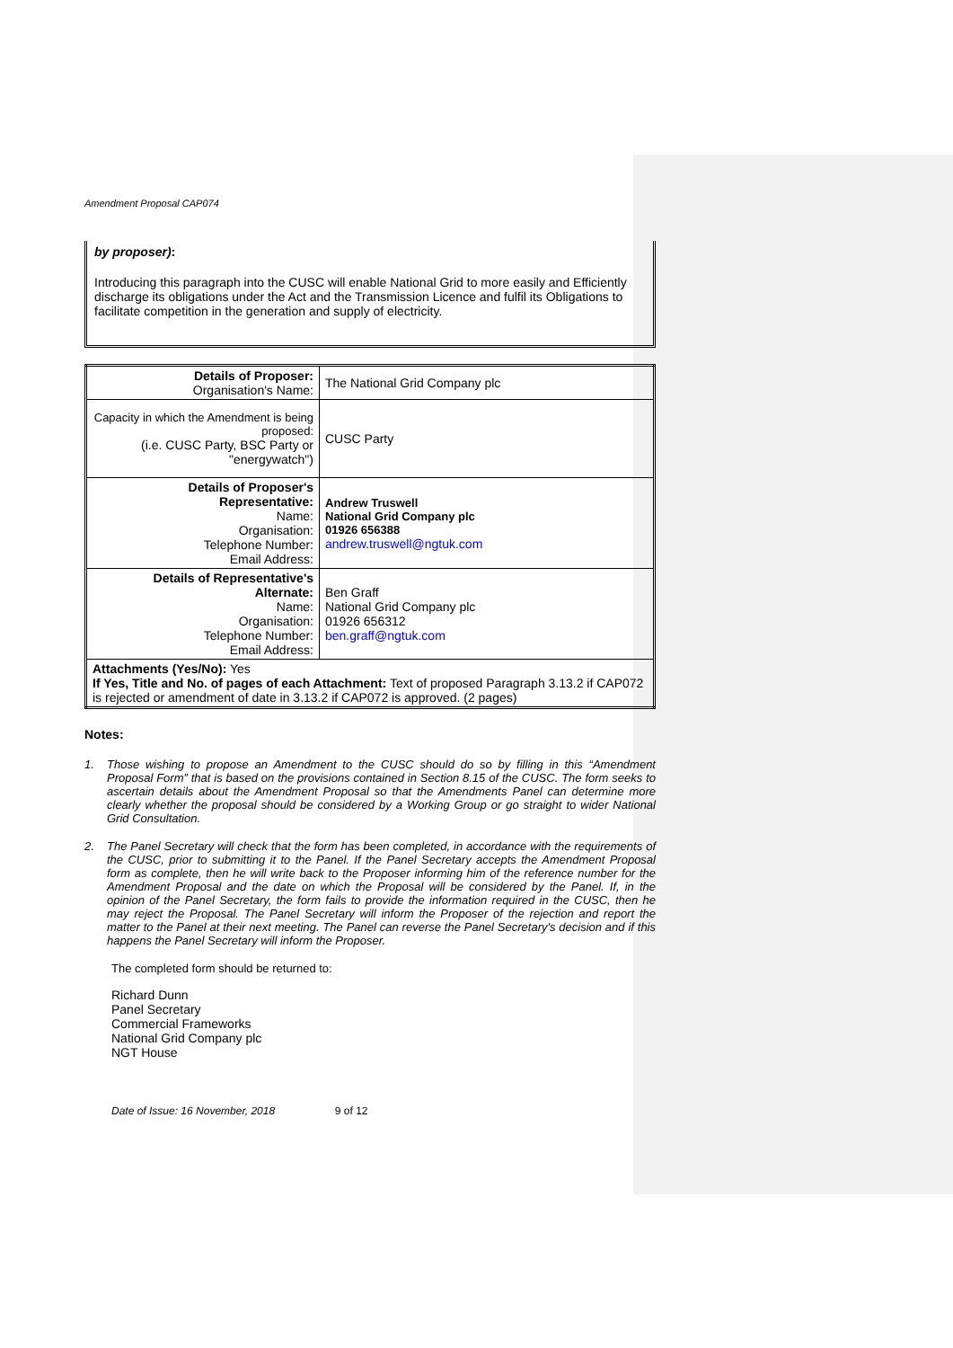Amendment Proposal CAP074
by proposer):
Introducing this paragraph into the CUSC will enable National Grid to more easily and Efficiently discharge its obligations under the Act and the Transmission Licence and fulfil its Obligations to facilitate competition in the generation and supply of electricity.
| Details of Proposer: Organisation's Name: | The National Grid Company plc |
| Capacity in which the Amendment is being proposed: (i.e. CUSC Party, BSC Party or "energywatch") | CUSC Party |
| Details of Proposer's Representative: Name: Organisation: Telephone Number: Email Address: | Andrew Truswell National Grid Company plc 01926 656388 andrew.truswell@ngtuk.com |
| Details of Representative's Alternate: Name: Organisation: Telephone Number: Email Address: | Ben Graff National Grid Company plc 01926 656312 ben.graff@ngtuk.com |
| Attachments (Yes/No): Yes If Yes, Title and No. of pages of each Attachment: Text of proposed Paragraph 3.13.2 if CAP072 is rejected or amendment of date in 3.13.2 if CAP072 is approved. (2 pages) | |
Notes:
1. Those wishing to propose an Amendment to the CUSC should do so by filling in this “Amendment Proposal Form” that is based on the provisions contained in Section 8.15 of the CUSC. The form seeks to ascertain details about the Amendment Proposal so that the Amendments Panel can determine more clearly whether the proposal should be considered by a Working Group or go straight to wider National Grid Consultation.
2. The Panel Secretary will check that the form has been completed, in accordance with the requirements of the CUSC, prior to submitting it to the Panel. If the Panel Secretary accepts the Amendment Proposal form as complete, then he will write back to the Proposer informing him of the reference number for the Amendment Proposal and the date on which the Proposal will be considered by the Panel. If, in the opinion of the Panel Secretary, the form fails to provide the information required in the CUSC, then he may reject the Proposal. The Panel Secretary will inform the Proposer of the rejection and report the matter to the Panel at their next meeting. The Panel can reverse the Panel Secretary's decision and if this happens the Panel Secretary will inform the Proposer.
The completed form should be returned to:
Richard Dunn
Panel Secretary
Commercial Frameworks
National Grid Company plc
NGT House
Date of Issue: 16 November, 2018 9 of 12